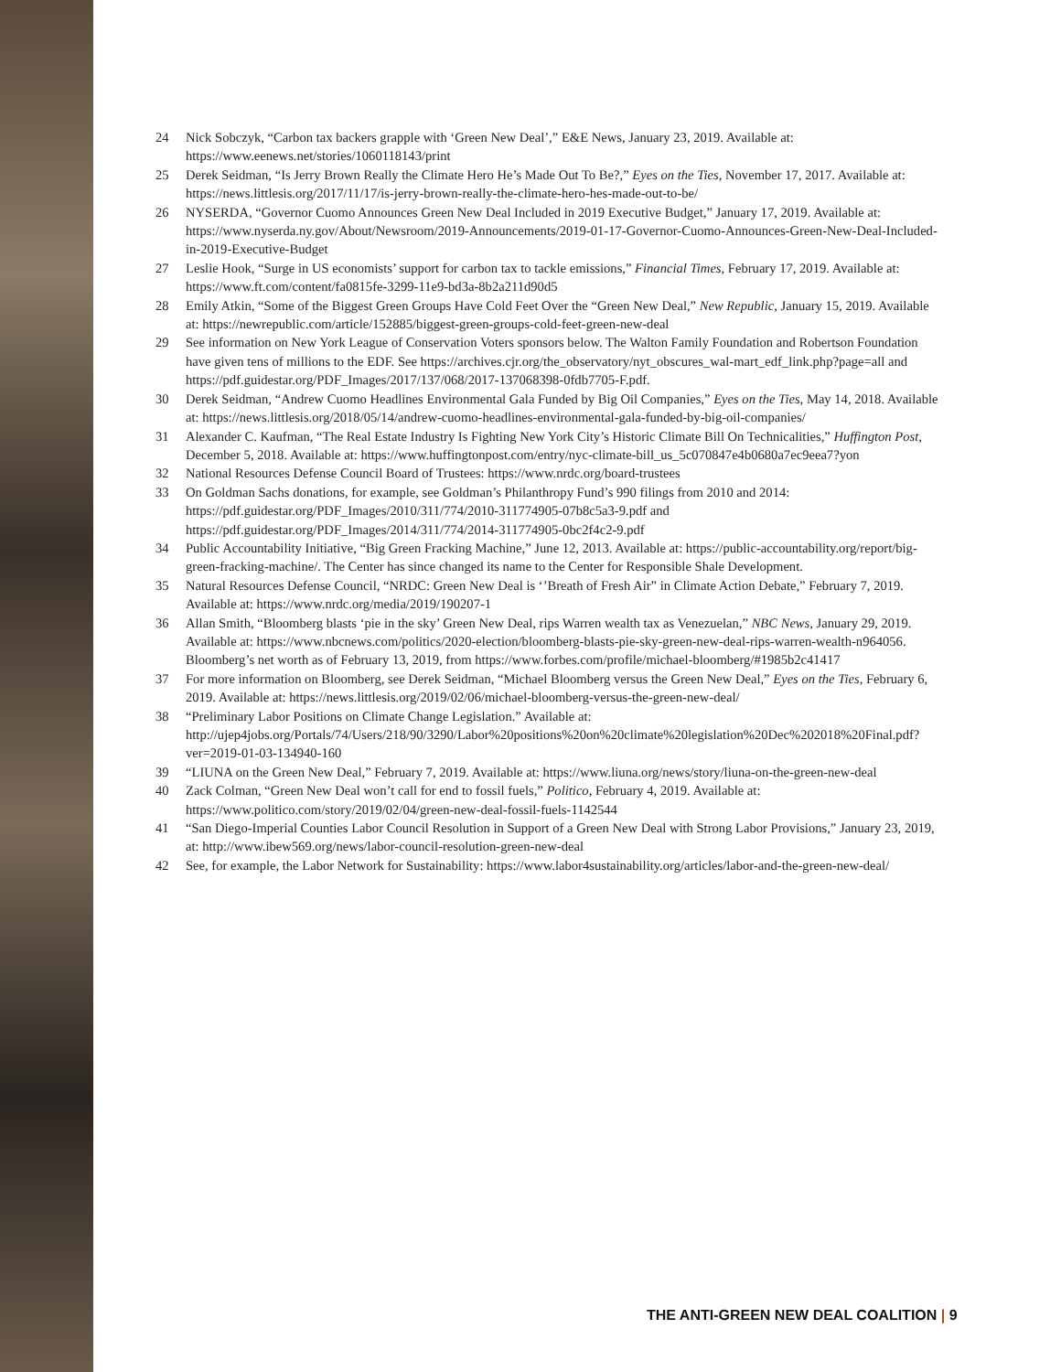24 Nick Sobczyk, “Carbon tax backers grapple with ‘Green New Deal’,” E&E News, January 23, 2019. Available at: https://www.eenews.net/stories/1060118143/print
25 Derek Seidman, “Is Jerry Brown Really the Climate Hero He’s Made Out To Be?,” Eyes on the Ties, November 17, 2017. Available at: https://news.littlesis.org/2017/11/17/is-jerry-brown-really-the-climate-hero-hes-made-out-to-be/
26 NYSERDA, “Governor Cuomo Announces Green New Deal Included in 2019 Executive Budget,” January 17, 2019. Available at: https://www.nyserda.ny.gov/About/Newsroom/2019-Announcements/2019-01-17-Governor-Cuomo-Announces-Green-New-Deal-Included-in-2019-Executive-Budget
27 Leslie Hook, “Surge in US economists’ support for carbon tax to tackle emissions,” Financial Times, February 17, 2019. Available at: https://www.ft.com/content/fa0815fe-3299-11e9-bd3a-8b2a211d90d5
28 Emily Atkin, “Some of the Biggest Green Groups Have Cold Feet Over the “Green New Deal,” New Republic, January 15, 2019. Available at: https://newrepublic.com/article/152885/biggest-green-groups-cold-feet-green-new-deal
29 See information on New York League of Conservation Voters sponsors below. The Walton Family Foundation and Robertson Foundation have given tens of millions to the EDF. See https://archives.cjr.org/the_observatory/nyt_obscures_wal-mart_edf_link.php?page=all and https://pdf.guidestar.org/PDF_Images/2017/137/068/2017-137068398-0fdb7705-F.pdf.
30 Derek Seidman, “Andrew Cuomo Headlines Environmental Gala Funded by Big Oil Companies,” Eyes on the Ties, May 14, 2018. Available at: https://news.littlesis.org/2018/05/14/andrew-cuomo-headlines-environmental-gala-funded-by-big-oil-companies/
31 Alexander C. Kaufman, “The Real Estate Industry Is Fighting New York City’s Historic Climate Bill On Technicalities,” Huffington Post, December 5, 2018. Available at: https://www.huffingtonpost.com/entry/nyc-climate-bill_us_5c070847e4b0680a7ec9eea7?yon
32 National Resources Defense Council Board of Trustees: https://www.nrdc.org/board-trustees
33 On Goldman Sachs donations, for example, see Goldman’s Philanthropy Fund’s 990 filings from 2010 and 2014: https://pdf.guidestar.org/PDF_Images/2010/311/774/2010-311774905-07b8c5a3-9.pdf and https://pdf.guidestar.org/PDF_Images/2014/311/774/2014-311774905-0bc2f4c2-9.pdf
34 Public Accountability Initiative, “Big Green Fracking Machine,” June 12, 2013. Available at: https://public-accountability.org/report/big-green-fracking-machine/. The Center has since changed its name to the Center for Responsible Shale Development.
35 Natural Resources Defense Council, “NRDC: Green New Deal is ‘’Breath of Fresh Air” in Climate Action Debate,” February 7, 2019. Available at: https://www.nrdc.org/media/2019/190207-1
36 Allan Smith, “Bloomberg blasts ‘pie in the sky’ Green New Deal, rips Warren wealth tax as Venezuelan,” NBC News, January 29, 2019. Available at: https://www.nbcnews.com/politics/2020-election/bloomberg-blasts-pie-sky-green-new-deal-rips-warren-wealth-n964056. Bloomberg’s net worth as of February 13, 2019, from https://www.forbes.com/profile/michael-bloomberg/#1985b2c41417
37 For more information on Bloomberg, see Derek Seidman, “Michael Bloomberg versus the Green New Deal,” Eyes on the Ties, February 6, 2019. Available at: https://news.littlesis.org/2019/02/06/michael-bloomberg-versus-the-green-new-deal/
38 “Preliminary Labor Positions on Climate Change Legislation.” Available at: http://ujep4jobs.org/Portals/74/Users/218/90/3290/Labor%20positions%20on%20climate%20legislation%20Dec%202018%20Final.pdf?ver=2019-01-03-134940-160
39 “LIUNA on the Green New Deal,” February 7, 2019. Available at: https://www.liuna.org/news/story/liuna-on-the-green-new-deal
40 Zack Colman, “Green New Deal won’t call for end to fossil fuels,” Politico, February 4, 2019. Available at: https://www.politico.com/story/2019/02/04/green-new-deal-fossil-fuels-1142544
41 “San Diego-Imperial Counties Labor Council Resolution in Support of a Green New Deal with Strong Labor Provisions,” January 23, 2019, at: http://www.ibew569.org/news/labor-council-resolution-green-new-deal
42 See, for example, the Labor Network for Sustainability: https://www.labor4sustainability.org/articles/labor-and-the-green-new-deal/
THE ANTI-GREEN NEW DEAL COALITION | 9